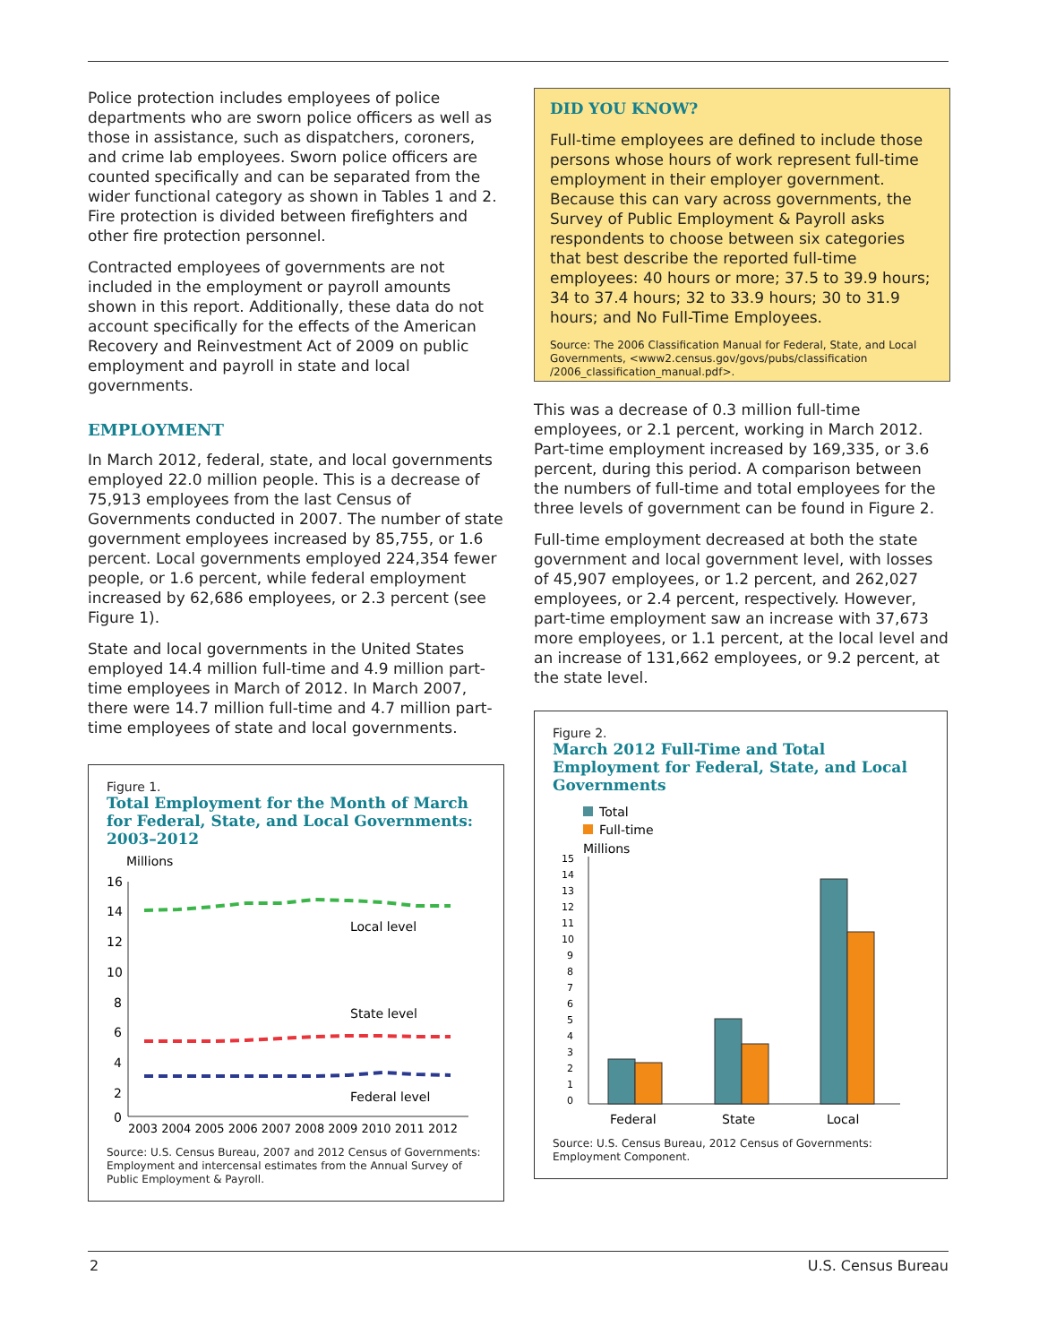Police protection includes employees of police departments who are sworn police officers as well as those in assistance, such as dispatchers, coroners, and crime lab employees. Sworn police officers are counted specifically and can be separated from the wider functional category as shown in Tables 1 and 2. Fire protection is divided between firefighters and other fire protection personnel.
Contracted employees of governments are not included in the employment or payroll amounts shown in this report. Additionally, these data do not account specifically for the effects of the American Recovery and Reinvestment Act of 2009 on public employment and payroll in state and local governments.
EMPLOYMENT
In March 2012, federal, state, and local governments employed 22.0 million people. This is a decrease of 75,913 employees from the last Census of Governments conducted in 2007. The number of state government employees increased by 85,755, or 1.6 percent. Local governments employed 224,354 fewer people, or 1.6 percent, while federal employment increased by 62,686 employees, or 2.3 percent (see Figure 1).
State and local governments in the United States employed 14.4 million full-time and 4.9 million part-time employees in March of 2012. In March 2007, there were 14.7 million full-time and 4.7 million part-time employees of state and local governments.
Figure 1.
Total Employment for the Month of March for Federal, State, and Local Governments: 2003–2012
Millions
16
14
12
10
8
6
4
2
0
Local level
State level
Federal level
2003 2004 2005 2006 2007 2008 2009 2010 2011 2012
Source: U.S. Census Bureau, 2007 and 2012 Census of Governments: Employment and intercensal estimates from the Annual Survey of Public Employment & Payroll.
DID YOU KNOW?
Full-time employees are defined to include those persons whose hours of work represent full-time employment in their employer government. Because this can vary across governments, the Survey of Public Employment & Payroll asks respondents to choose between six categories that best describe the reported full-time employees: 40 hours or more; 37.5 to 39.9 hours; 34 to 37.4 hours; 32 to 33.9 hours; 30 to 31.9 hours; and No Full-Time Employees.
Source: The 2006 Classification Manual for Federal, State, and Local Governments, <www2.census.gov/govs/pubs/classification /2006_classification_manual.pdf>.
This was a decrease of 0.3 million full-time employees, or 2.1 percent, working in March 2012. Part-time employment increased by 169,335, or 3.6 percent, during this period. A comparison between the numbers of full-time and total employees for the three levels of government can be found in Figure 2.
Full-time employment decreased at both the state government and local government level, with losses of 45,907 employees, or 1.2 percent, and 262,027 employees, or 2.4 percent, respectively. However, part-time employment saw an increase with 37,673 more employees, or 1.1 percent, at the local level and an increase of 131,662 employees, or 9.2 percent, at the state level.
Figure 2.
March 2012 Full-Time and Total Employment for Federal, State, and Local Governments
Total
Full-time
Millions
15
14
13
12
11
10
9
8
7
6
5
4
3
2
1
0
Federal
State
Local
Source: U.S. Census Bureau, 2012 Census of Governments: Employment Component.
2 U.S. Census Bureau